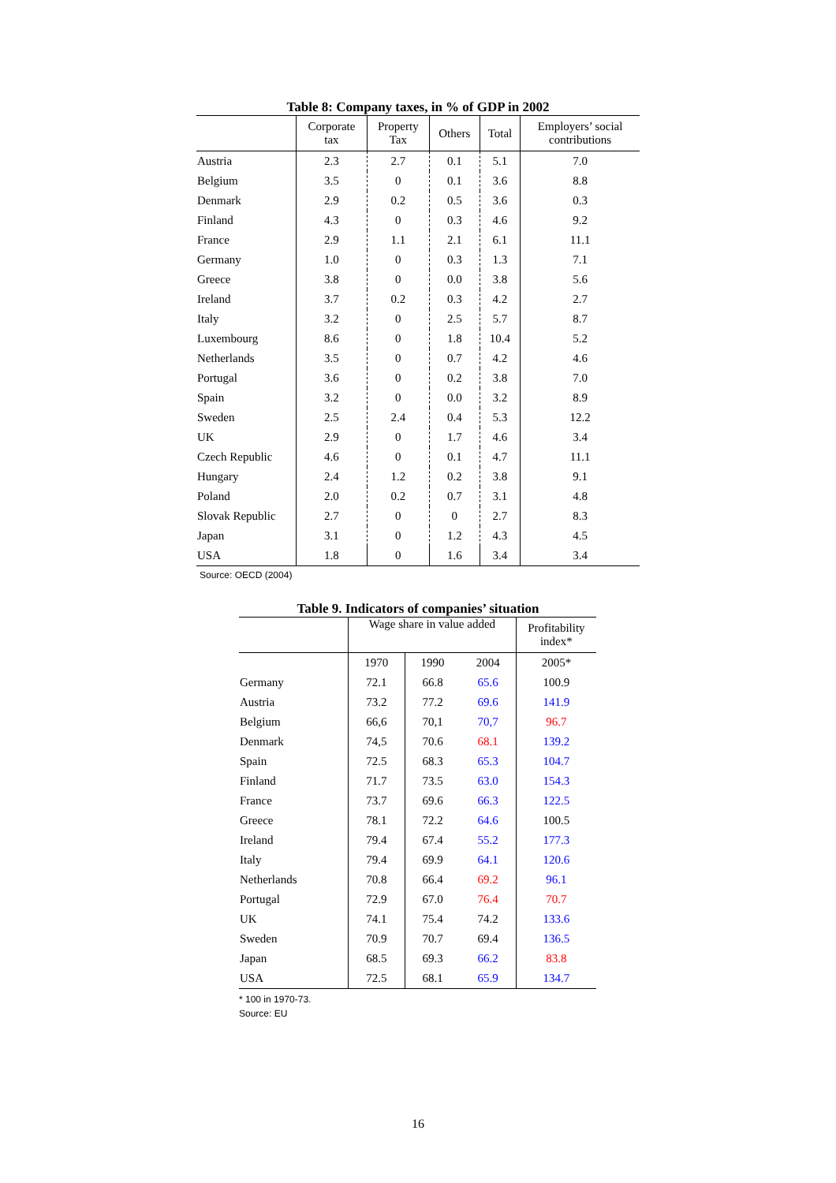Table 8: Company taxes, in % of GDP in 2002
| | Corporate tax | Property Tax | Others | Total | Employers’ social contributions |
| --- | --- | --- | --- | --- | --- |
| Austria | 2.3 | 2.7 | 0.1 | 5.1 | 7.0 |
| Belgium | 3.5 | 0 | 0.1 | 3.6 | 8.8 |
| Denmark | 2.9 | 0.2 | 0.5 | 3.6 | 0.3 |
| Finland | 4.3 | 0 | 0.3 | 4.6 | 9.2 |
| France | 2.9 | 1.1 | 2.1 | 6.1 | 11.1 |
| Germany | 1.0 | 0 | 0.3 | 1.3 | 7.1 |
| Greece | 3.8 | 0 | 0.0 | 3.8 | 5.6 |
| Ireland | 3.7 | 0.2 | 0.3 | 4.2 | 2.7 |
| Italy | 3.2 | 0 | 2.5 | 5.7 | 8.7 |
| Luxembourg | 8.6 | 0 | 1.8 | 10.4 | 5.2 |
| Netherlands | 3.5 | 0 | 0.7 | 4.2 | 4.6 |
| Portugal | 3.6 | 0 | 0.2 | 3.8 | 7.0 |
| Spain | 3.2 | 0 | 0.0 | 3.2 | 8.9 |
| Sweden | 2.5 | 2.4 | 0.4 | 5.3 | 12.2 |
| UK | 2.9 | 0 | 1.7 | 4.6 | 3.4 |
| Czech Republic | 4.6 | 0 | 0.1 | 4.7 | 11.1 |
| Hungary | 2.4 | 1.2 | 0.2 | 3.8 | 9.1 |
| Poland | 2.0 | 0.2 | 0.7 | 3.1 | 4.8 |
| Slovak Republic | 2.7 | 0 | 0 | 2.7 | 8.3 |
| Japan | 3.1 | 0 | 1.2 | 4.3 | 4.5 |
| USA | 1.8 | 0 | 1.6 | 3.4 | 3.4 |
Source: OECD (2004)
Table 9. Indicators of companies’ situation
| | Wage share in value added | | | Profitability index* |
| --- | --- | --- | --- | --- |
| | 1970 | 1990 | 2004 | 2005* |
| Germany | 72.1 | 66.8 | 65.6 | 100.9 |
| Austria | 73.2 | 77.2 | 69.6 | 141.9 |
| Belgium | 66,6 | 70,1 | 70,7 | 96.7 |
| Denmark | 74,5 | 70.6 | 68.1 | 139.2 |
| Spain | 72.5 | 68.3 | 65.3 | 104.7 |
| Finland | 71.7 | 73.5 | 63.0 | 154.3 |
| France | 73.7 | 69.6 | 66.3 | 122.5 |
| Greece | 78.1 | 72.2 | 64.6 | 100.5 |
| Ireland | 79.4 | 67.4 | 55.2 | 177.3 |
| Italy | 79.4 | 69.9 | 64.1 | 120.6 |
| Netherlands | 70.8 | 66.4 | 69.2 | 96.1 |
| Portugal | 72.9 | 67.0 | 76.4 | 70.7 |
| UK | 74.1 | 75.4 | 74.2 | 133.6 |
| Sweden | 70.9 | 70.7 | 69.4 | 136.5 |
| Japan | 68.5 | 69.3 | 66.2 | 83.8 |
| USA | 72.5 | 68.1 | 65.9 | 134.7 |
* 100 in 1970-73.
Source: EU
16